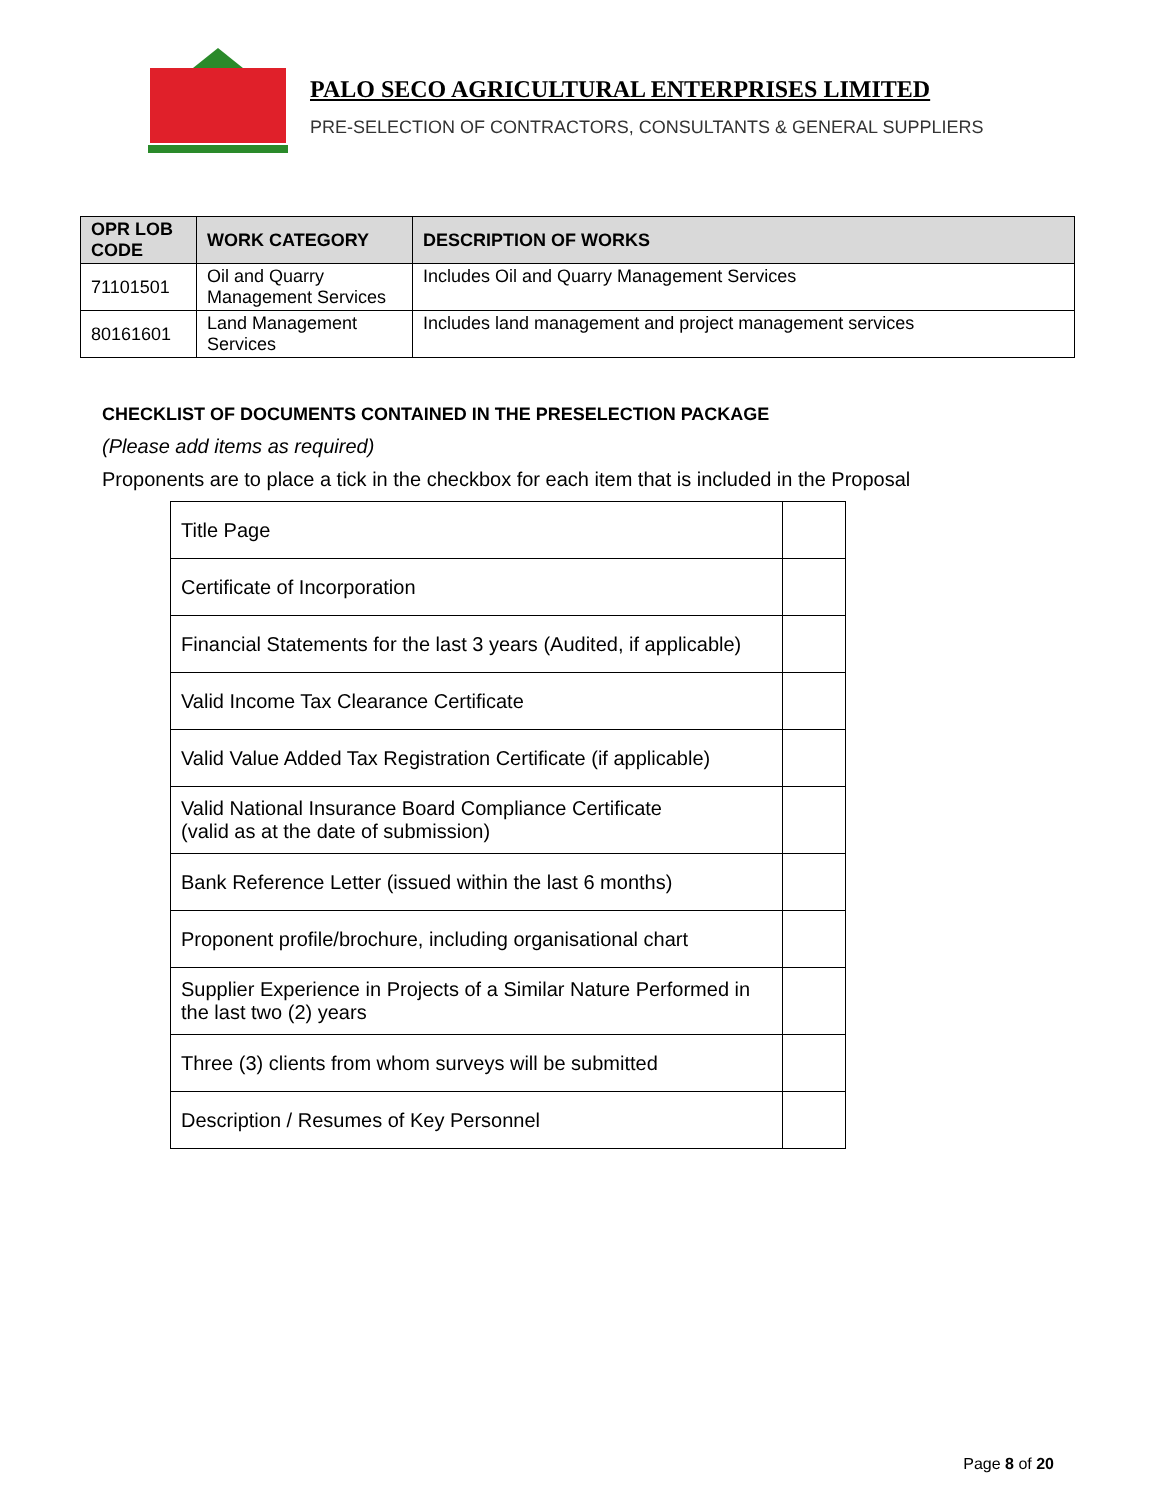PALO SECO AGRICULTURAL ENTERPRISES LIMITED
PRE-SELECTION OF CONTRACTORS, CONSULTANTS & GENERAL SUPPLIERS
| OPR LOB CODE | WORK CATEGORY | DESCRIPTION OF WORKS |
| --- | --- | --- |
| 71101501 | Oil and Quarry Management Services | Includes Oil and Quarry Management Services |
| 80161601 | Land Management Services | Includes land management and project management services |
CHECKLIST OF DOCUMENTS CONTAINED IN THE PRESELECTION PACKAGE
(Please add items as required)
Proponents are to place a tick in the checkbox for each item that is included in the Proposal
| Title Page | |
| Certificate of Incorporation | |
| Financial Statements for the last 3 years (Audited, if applicable) | |
| Valid Income Tax Clearance Certificate | |
| Valid Value Added Tax Registration Certificate (if applicable) | |
| Valid National Insurance Board Compliance Certificate (valid as at the date of submission) | |
| Bank Reference Letter (issued within the last 6 months) | |
| Proponent profile/brochure, including organisational chart | |
| Supplier Experience in Projects of a Similar Nature Performed in the last two (2) years | |
| Three (3) clients from whom surveys will be submitted | |
| Description / Resumes of Key Personnel | |
Page 8 of 20